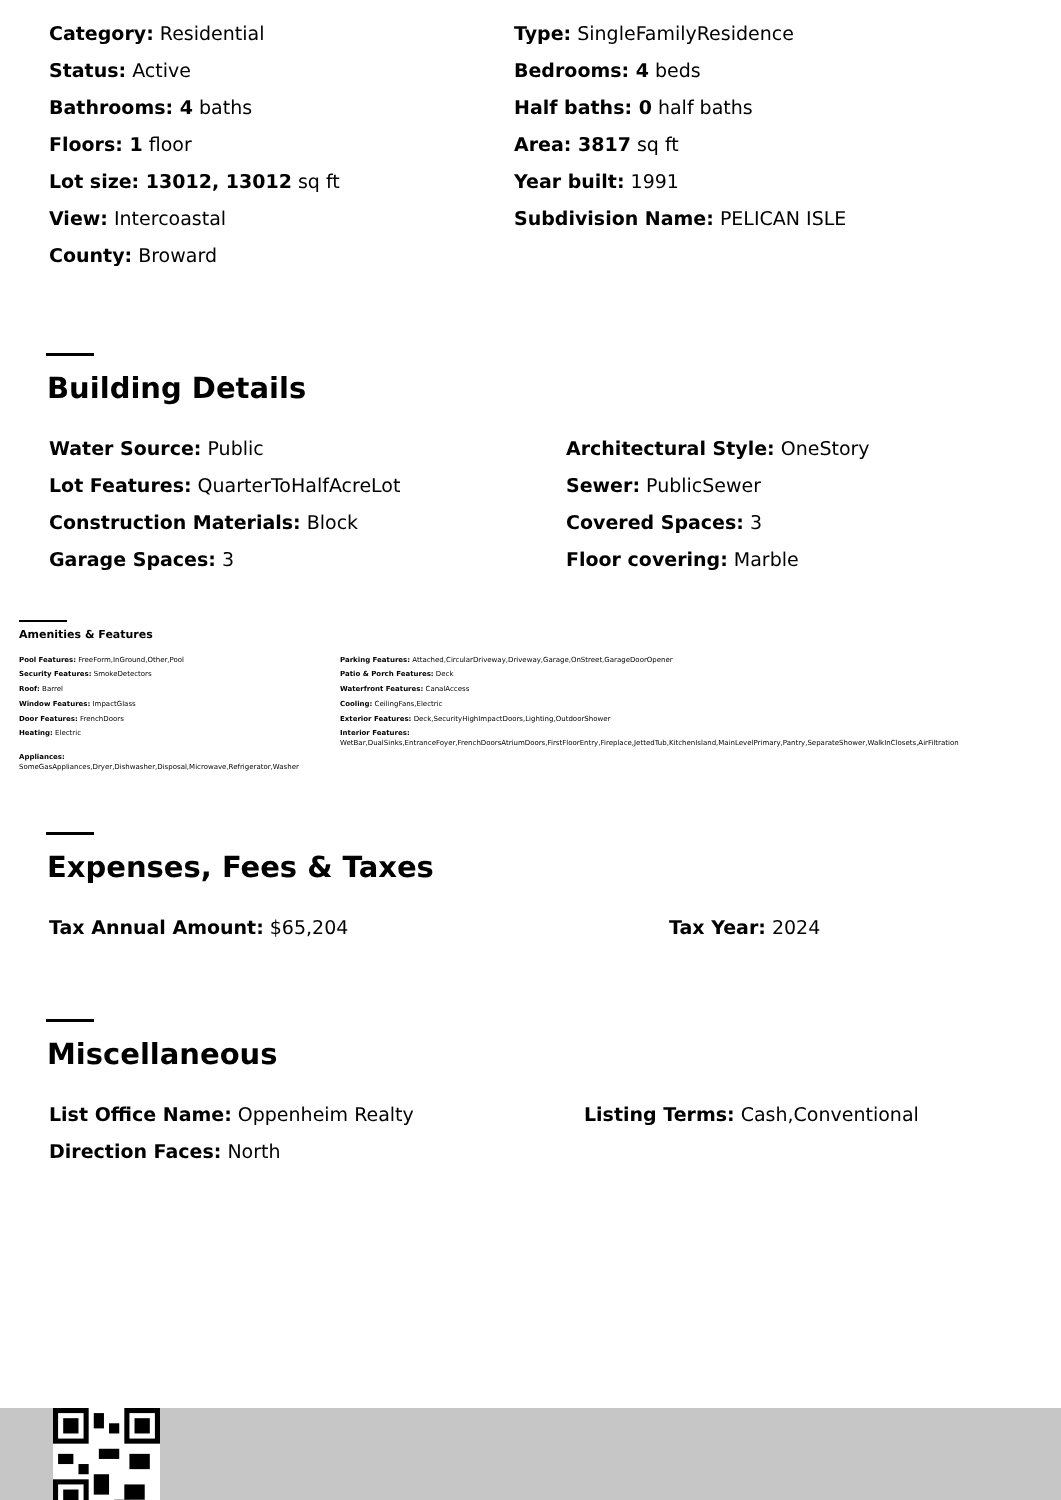Category: Residential
Type: SingleFamilyResidence
Status: Active
Bedrooms: 4 beds
Bathrooms: 4 baths
Half baths: 0 half baths
Floors: 1 floor
Area: 3817 sq ft
Lot size: 13012, 13012 sq ft
Year built: 1991
View: Intercoastal
Subdivision Name: PELICAN ISLE
County: Broward
Building Details
Water Source: Public
Architectural Style: OneStory
Lot Features: QuarterToHalfAcreLot
Sewer: PublicSewer
Construction Materials: Block
Covered Spaces: 3
Garage Spaces: 3
Floor covering: Marble
Amenities & Features
Pool Features: FreeForm,InGround,Other,Pool
Parking Features: Attached,CircularDriveway,Driveway,Garage,OnStreet,GarageDoorOpener
Security Features: SmokeDetectors
Patio & Porch Features: Deck
Roof: Barrel
Waterfront Features: CanalAccess
Window Features: ImpactGlass
Cooling: CeilingFans,Electric
Door Features: FrenchDoors
Exterior Features: Deck,SecurityHighImpactDoors,Lighting,OutdoorShower
Heating: Electric
Interior Features:
WetBar,DualSinks,EntranceFoyer,FrenchDoorsAtriumDoors,FirstFloorEntry,Fireplace,JettedTub,KitchenIsland,MainLevelPrimary,Pantry,SeparateShower,WalkInClosets,AirFiltration
Appliances:
SomeGasAppliances,Dryer,Dishwasher,Disposal,Microwave,Refrigerator,Washer
Expenses, Fees & Taxes
Tax Annual Amount: $65,204
Tax Year: 2024
Miscellaneous
List Office Name: Oppenheim Realty
Listing Terms: Cash,Conventional
Direction Faces: North